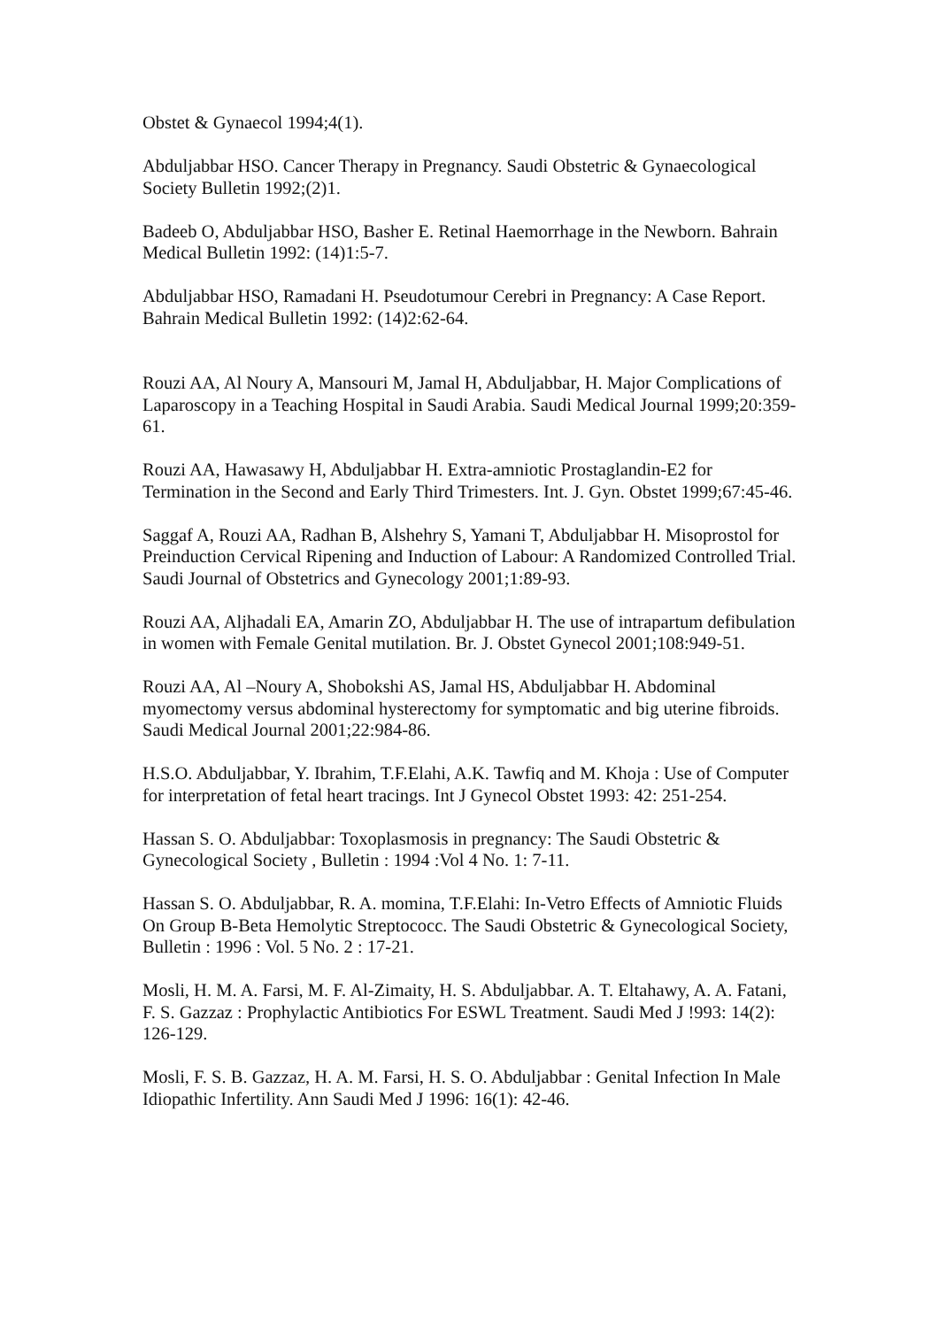Obstet & Gynaecol 1994;4(1).
Abduljabbar HSO. Cancer Therapy in Pregnancy. Saudi Obstetric & Gynaecological Society Bulletin 1992;(2)1.
Badeeb O, Abduljabbar HSO, Basher E. Retinal Haemorrhage in the Newborn. Bahrain Medical Bulletin 1992: (14)1:5-7.
Abduljabbar HSO, Ramadani H. Pseudotumour Cerebri in Pregnancy: A Case Report. Bahrain Medical Bulletin 1992: (14)2:62-64.
Rouzi AA, Al Noury A, Mansouri M, Jamal H, Abduljabbar, H. Major Complications of Laparoscopy in a Teaching Hospital in Saudi Arabia. Saudi Medical Journal 1999;20:359-61.
Rouzi AA, Hawasawy H, Abduljabbar H. Extra-amniotic Prostaglandin-E2 for Termination in the Second and Early Third Trimesters. Int. J. Gyn. Obstet 1999;67:45-46.
Saggaf A, Rouzi AA, Radhan B, Alshehry S, Yamani T, Abduljabbar H. Misoprostol for Preinduction Cervical Ripening and Induction of Labour: A Randomized Controlled Trial. Saudi Journal of Obstetrics and Gynecology 2001;1:89-93.
Rouzi AA, Aljhadali EA, Amarin ZO, Abduljabbar H. The use of intrapartum defibulation in women with Female Genital mutilation. Br. J. Obstet Gynecol 2001;108:949-51.
Rouzi AA, Al –Noury A, Shobokshi AS, Jamal HS, Abduljabbar H. Abdominal myomectomy versus abdominal hysterectomy for symptomatic and big uterine fibroids. Saudi Medical Journal 2001;22:984-86.
H.S.O. Abduljabbar, Y. Ibrahim, T.F.Elahi, A.K. Tawfiq and M. Khoja : Use of Computer for interpretation of fetal heart tracings. Int J Gynecol Obstet 1993: 42: 251-254.
Hassan S. O. Abduljabbar: Toxoplasmosis in pregnancy: The Saudi Obstetric & Gynecological Society , Bulletin : 1994 :Vol 4 No. 1: 7-11.
Hassan S. O. Abduljabbar, R. A. momina, T.F.Elahi: In-Vetro Effects of Amniotic Fluids On Group B-Beta Hemolytic Streptococc. The Saudi Obstetric & Gynecological Society, Bulletin : 1996 : Vol. 5 No. 2 : 17-21.
Mosli, H. M. A. Farsi, M. F. Al-Zimaity, H. S. Abduljabbar. A. T. Eltahawy, A. A. Fatani, F. S. Gazzaz : Prophylactic Antibiotics For ESWL Treatment. Saudi Med J !993: 14(2): 126-129.
Mosli, F. S. B. Gazzaz, H. A. M. Farsi, H. S. O. Abduljabbar : Genital Infection In Male Idiopathic Infertility. Ann Saudi Med J 1996: 16(1): 42-46.